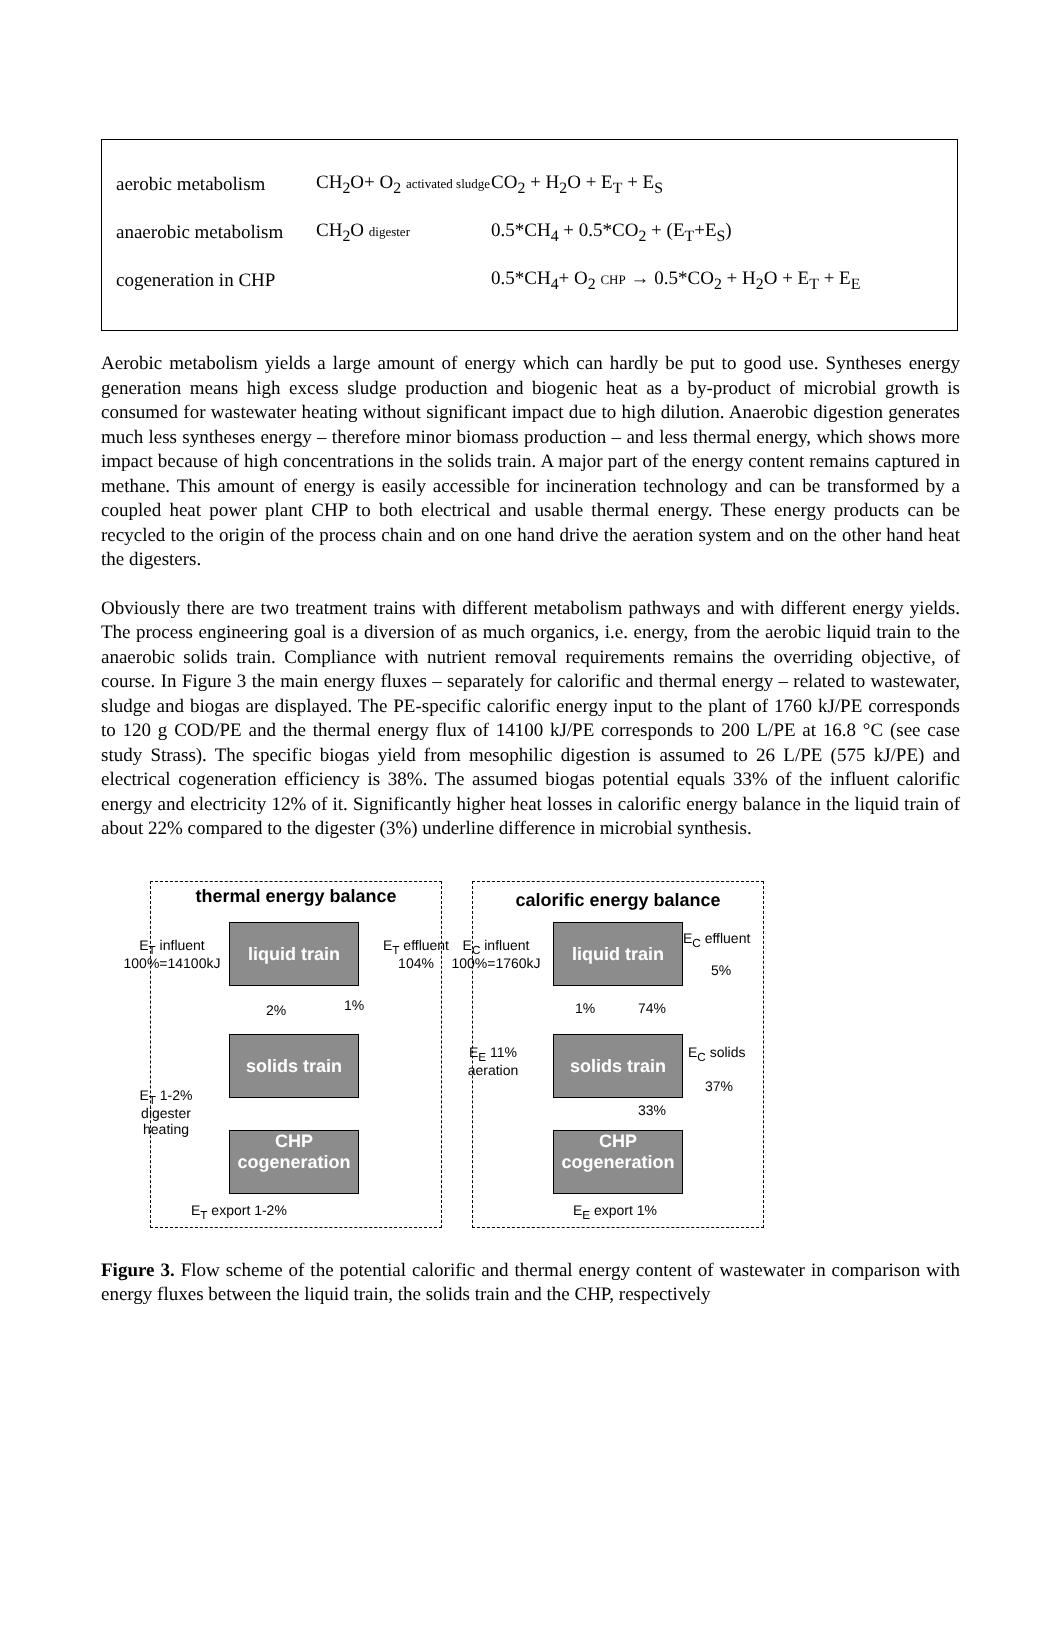aerobic metabolism CH<sub>2</sub>O+ O<sub>2</sub> activated sludge CO<sub>2</sub> + H<sub>2</sub>O + E<sub>T</sub> + E<sub>S</sub>
anaerobic metabolism CH<sub>2</sub>O digester 0.5*CH<sub>4</sub> + 0.5*CO<sub>2</sub> + (E<sub>T</sub>+E<sub>S</sub>)
cogeneration in CHP 0.5*CH<sub>4</sub>+ O<sub>2</sub> CHP → 0.5*CO<sub>2</sub> + H<sub>2</sub>O + E<sub>T</sub> + E<sub>E</sub>
Aerobic metabolism yields a large amount of energy which can hardly be put to good use. Syntheses energy generation means high excess sludge production and biogenic heat as a by-product of microbial growth is consumed for wastewater heating without significant impact due to high dilution. Anaerobic digestion generates much less syntheses energy – therefore minor biomass production – and less thermal energy, which shows more impact because of high concentrations in the solids train. A major part of the energy content remains captured in methane. This amount of energy is easily accessible for incineration technology and can be transformed by a coupled heat power plant CHP to both electrical and usable thermal energy. These energy products can be recycled to the origin of the process chain and on one hand drive the aeration system and on the other hand heat the digesters.
Obviously there are two treatment trains with different metabolism pathways and with different energy yields. The process engineering goal is a diversion of as much organics, i.e. energy, from the aerobic liquid train to the anaerobic solids train. Compliance with nutrient removal requirements remains the overriding objective, of course. In Figure 3 the main energy fluxes – separately for calorific and thermal energy – related to wastewater, sludge and biogas are displayed. The PE-specific calorific energy input to the plant of 1760 kJ/PE corresponds to 120 g COD/PE and the thermal energy flux of 14100 kJ/PE corresponds to 200 L/PE at 16.8 °C (see case study Strass). The specific biogas yield from mesophilic digestion is assumed to 26 L/PE (575 kJ/PE) and electrical cogeneration efficiency is 38%. The assumed biogas potential equals 33% of the influent calorific energy and electricity 12% of it. Significantly higher heat losses in calorific energy balance in the liquid train of about 22% compared to the digester (3%) underline difference in microbial synthesis.
thermal energy balance
E<sub>T</sub> influent
100%=14100kJ
liquid train
E<sub>T</sub> effluent
104%
2% 1%
solids train
E<sub>T</sub> 1-2%
digester
heating
CHP
cogeneration
E<sub>T</sub> export 1-2%
calorific energy balance
E<sub>C</sub> influent
100%=1760kJ
liquid train
E<sub>C</sub> effluent
5%
1% 74%
E<sub>E</sub> 11%
aeration
solids train
E<sub>C</sub> solids
37%
33%
CHP
cogeneration
E<sub>E</sub> export 1%
Figure 3. Flow scheme of the potential calorific and thermal energy content of wastewater in comparison with energy fluxes between the liquid train, the solids train and the CHP, respectively